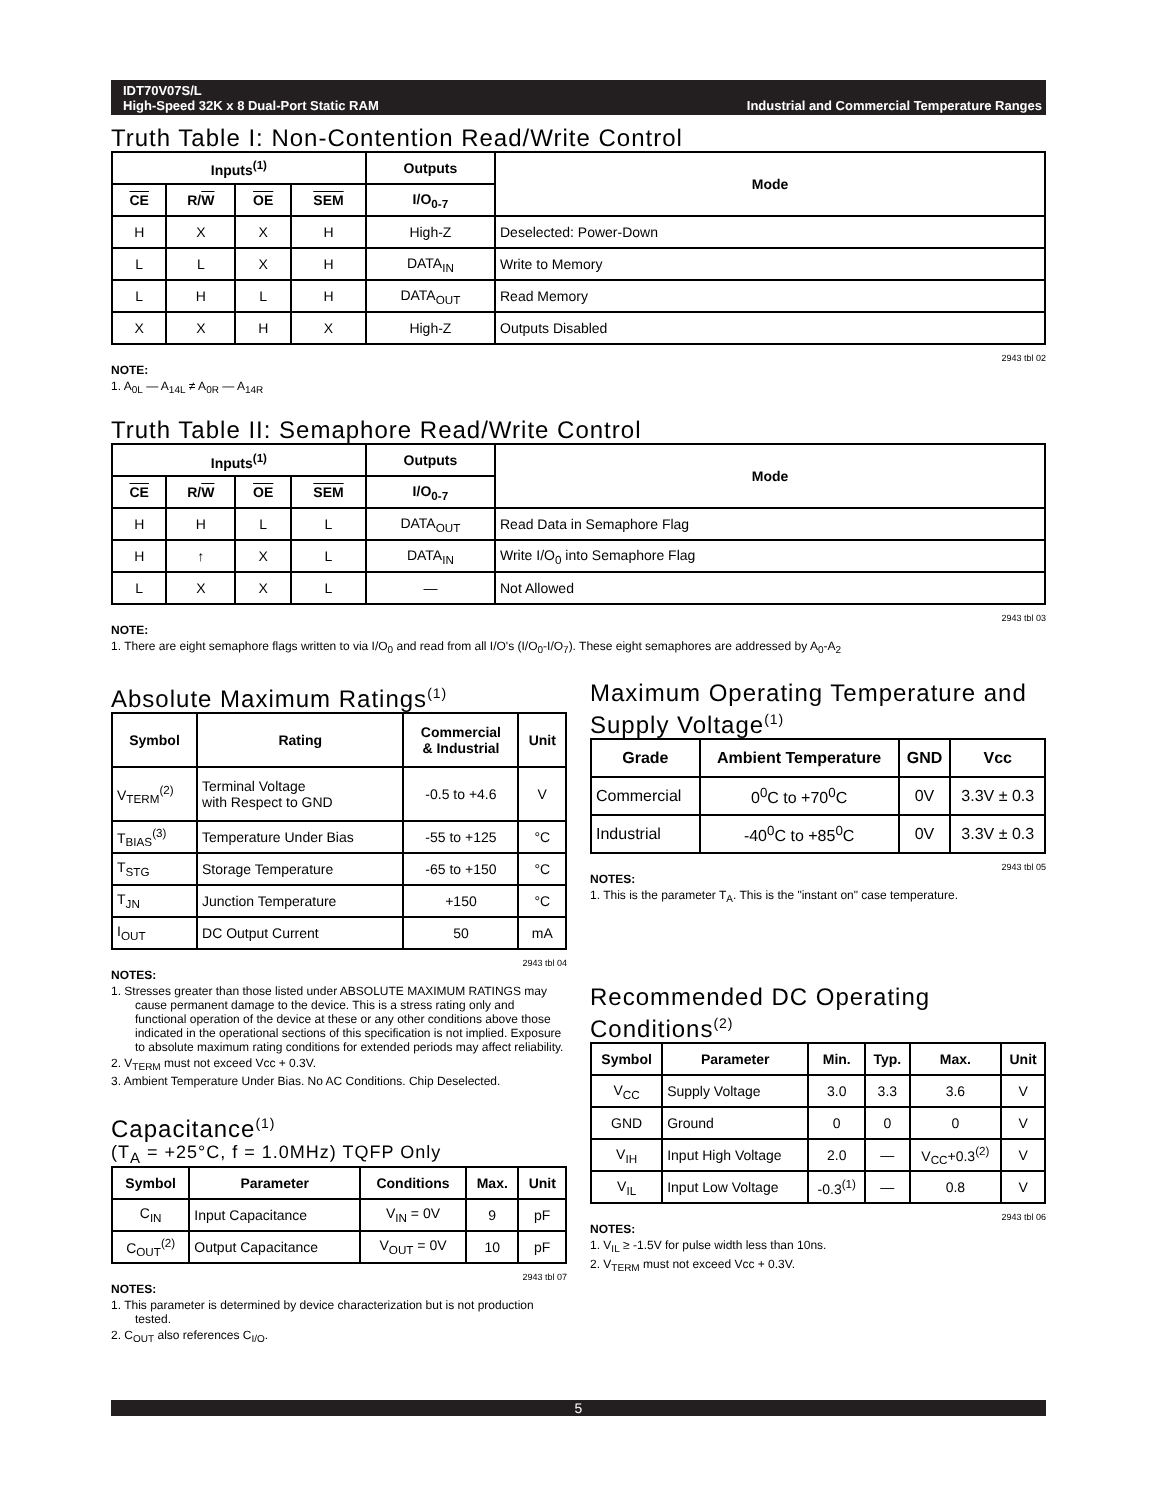IDT70V07S/L
High-Speed 32K x 8 Dual-Port Static RAM Industrial and Commercial Temperature Ranges
Truth Table I: Non-Contention Read/Write Control
| Inputs<sup>(1)</sup> | | | | Outputs | Mode |
| --- | --- | --- | --- | --- | --- |
| CE | R/ W | OE | SEM | I/O<sub>0-7</sub> | |
| H | X | X | H | High-Z | Deselected: Power-Down |
| L | L | X | H | DATA<sub>IN</sub> | Write to Memory |
| L | H | L | H | DATA<sub>OUT</sub> | Read Memory |
| X | X | H | X | High-Z | Outputs Disabled |
2943 tbl 02
NOTE:
1. A<sub>0L</sub> — A<sub>14L</sub> ≠ A<sub>0R</sub> — A<sub>14R</sub>
Truth Table II: Semaphore Read/Write Control
| Inputs<sup>(1)</sup> | | | | Outputs | Mode |
| --- | --- | --- | --- | --- | --- |
| CE | R/ W | OE | SEM | I/O<sub>0-7</sub> | |
| H | H | L | L | DATA<sub>OUT</sub> | Read Data in Semaphore Flag |
| H | ↑ | X | L | DATA<sub>IN</sub> | Write I/O<sub>0</sub> into Semaphore Flag |
| L | X | X | L | — | Not Allowed |
2943 tbl 03
NOTE:
1. There are eight semaphore flags written to via I/O<sub>0</sub> and read from all I/O's (I/O<sub>0</sub>-I/O<sub>7</sub>). These eight semaphores are addressed by A<sub>0</sub>-A<sub>2</sub>
Absolute Maximum Ratings<sup>(1)</sup>
| Symbol | Rating | Commercial & Industrial | Unit |
| --- | --- | --- | --- |
| V<sub>TERM</sub><sup>(2)</sup> | Terminal Voltage with Respect to GND | -0.5 to +4.6 | V |
| T<sub>BIAS</sub><sup>(3)</sup> | Temperature Under Bias | -55 to +125 | °C |
| T<sub>STG</sub> | Storage Temperature | -65 to +150 | °C |
| T<sub>JN</sub> | Junction Temperature | +150 | °C |
| I<sub>OUT</sub> | DC Output Current | 50 | mA |
2943 tbl 04
NOTES:
1. Stresses greater than those listed under ABSOLUTE MAXIMUM RATINGS may cause permanent damage to the device. This is a stress rating only and functional operation of the device at these or any other conditions above those indicated in the operational sections of this specification is not implied. Exposure to absolute maximum rating conditions for extended periods may affect reliability.
2. V<sub>TERM</sub> must not exceed Vcc + 0.3V.
3. Ambient Temperature Under Bias. No AC Conditions. Chip Deselected.
Capacitance<sup>(1)</sup>
(T<sub>A</sub> = +25°C, f = 1.0MHz) TQFP Only
| Symbol | Parameter | Conditions | Max. | Unit |
| --- | --- | --- | --- | --- |
| C<sub>IN</sub> | Input Capacitance | V<sub>IN</sub> = 0V | 9 | pF |
| C<sub>OUT</sub><sup>(2)</sup> | Output Capacitance | V<sub>OUT</sub> = 0V | 10 | pF |
2943 tbl 07
NOTES:
1. This parameter is determined by device characterization but is not production tested.
2. C<sub>OUT</sub> also references C<sub>I/O</sub>.
Maximum Operating Temperature and Supply Voltage<sup>(1)</sup>
| Grade | Ambient Temperature | GND | Vcc |
| --- | --- | --- | --- |
| Commercial | 0<sup>0</sup>C to +70<sup>0</sup>C | 0V | 3.3V ± 0.3 |
| Industrial | -40<sup>0</sup>C to +85<sup>0</sup>C | 0V | 3.3V ± 0.3 |
2943 tbl 05
NOTES:
1. This is the parameter T<sub>A</sub>. This is the "instant on" case temperature.
Recommended DC Operating Conditions<sup>(2)</sup>
| Symbol | Parameter | Min. | Typ. | Max. | Unit |
| --- | --- | --- | --- | --- | --- |
| V<sub>CC</sub> | Supply Voltage | 3.0 | 3.3 | 3.6 | V |
| GND | Ground | 0 | 0 | 0 | V |
| V<sub>IH</sub> | Input High Voltage | 2.0 | — | V<sub>CC</sub>+0.3<sup>(2)</sup> | V |
| V<sub>IL</sub> | Input Low Voltage | -0.3<sup>(1)</sup> | — | 0.8 | V |
2943 tbl 06
NOTES:
1. V<sub>IL</sub> ≥ -1.5V for pulse width less than 10ns.
2. V<sub>TERM</sub> must not exceed Vcc + 0.3V.
5